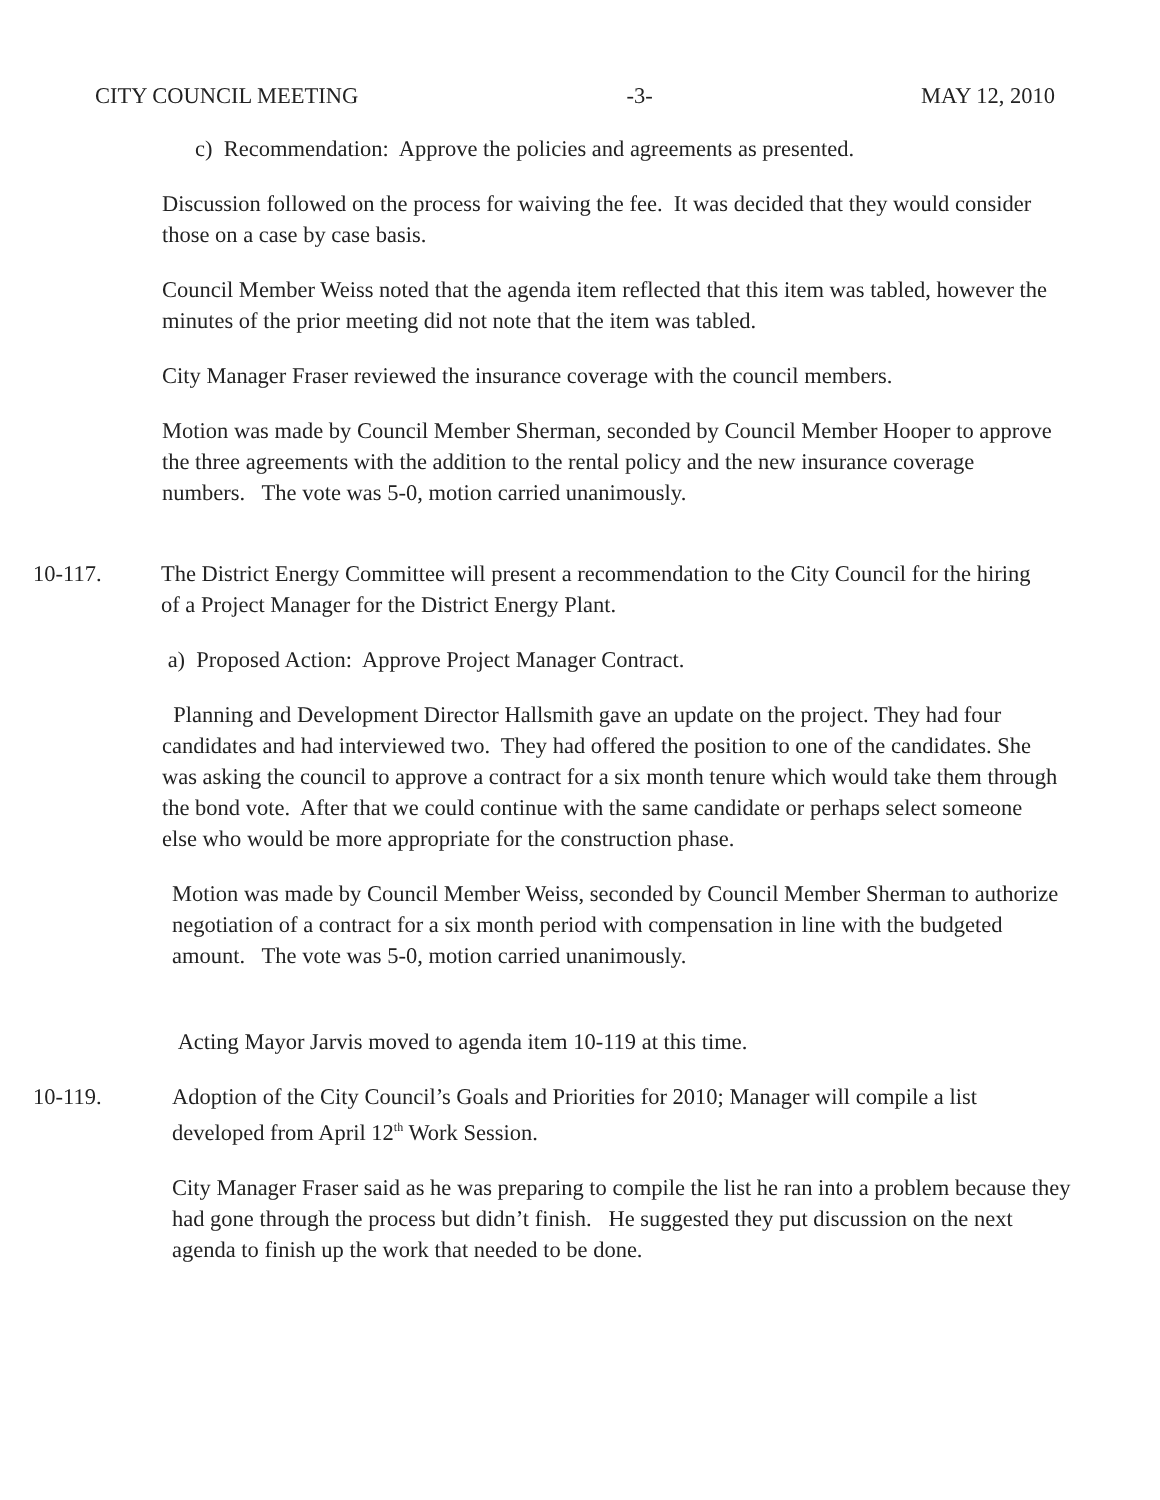CITY COUNCIL MEETING -3- MAY 12, 2010
c) Recommendation: Approve the policies and agreements as presented.
Discussion followed on the process for waiving the fee. It was decided that they would consider those on a case by case basis.
Council Member Weiss noted that the agenda item reflected that this item was tabled, however the minutes of the prior meeting did not note that the item was tabled.
City Manager Fraser reviewed the insurance coverage with the council members.
Motion was made by Council Member Sherman, seconded by Council Member Hooper to approve the three agreements with the addition to the rental policy and the new insurance coverage numbers. The vote was 5-0, motion carried unanimously.
10-117. The District Energy Committee will present a recommendation to the City Council for the hiring of a Project Manager for the District Energy Plant.
a) Proposed Action: Approve Project Manager Contract.
Planning and Development Director Hallsmith gave an update on the project. They had four candidates and had interviewed two. They had offered the position to one of the candidates. She was asking the council to approve a contract for a six month tenure which would take them through the bond vote. After that we could continue with the same candidate or perhaps select someone else who would be more appropriate for the construction phase.
Motion was made by Council Member Weiss, seconded by Council Member Sherman to authorize negotiation of a contract for a six month period with compensation in line with the budgeted amount. The vote was 5-0, motion carried unanimously.
Acting Mayor Jarvis moved to agenda item 10-119 at this time.
10-119. Adoption of the City Council’s Goals and Priorities for 2010; Manager will compile a list developed from April 12<sup>th</sup> Work Session.
City Manager Fraser said as he was preparing to compile the list he ran into a problem because they had gone through the process but didn’t finish. He suggested they put discussion on the next agenda to finish up the work that needed to be done.